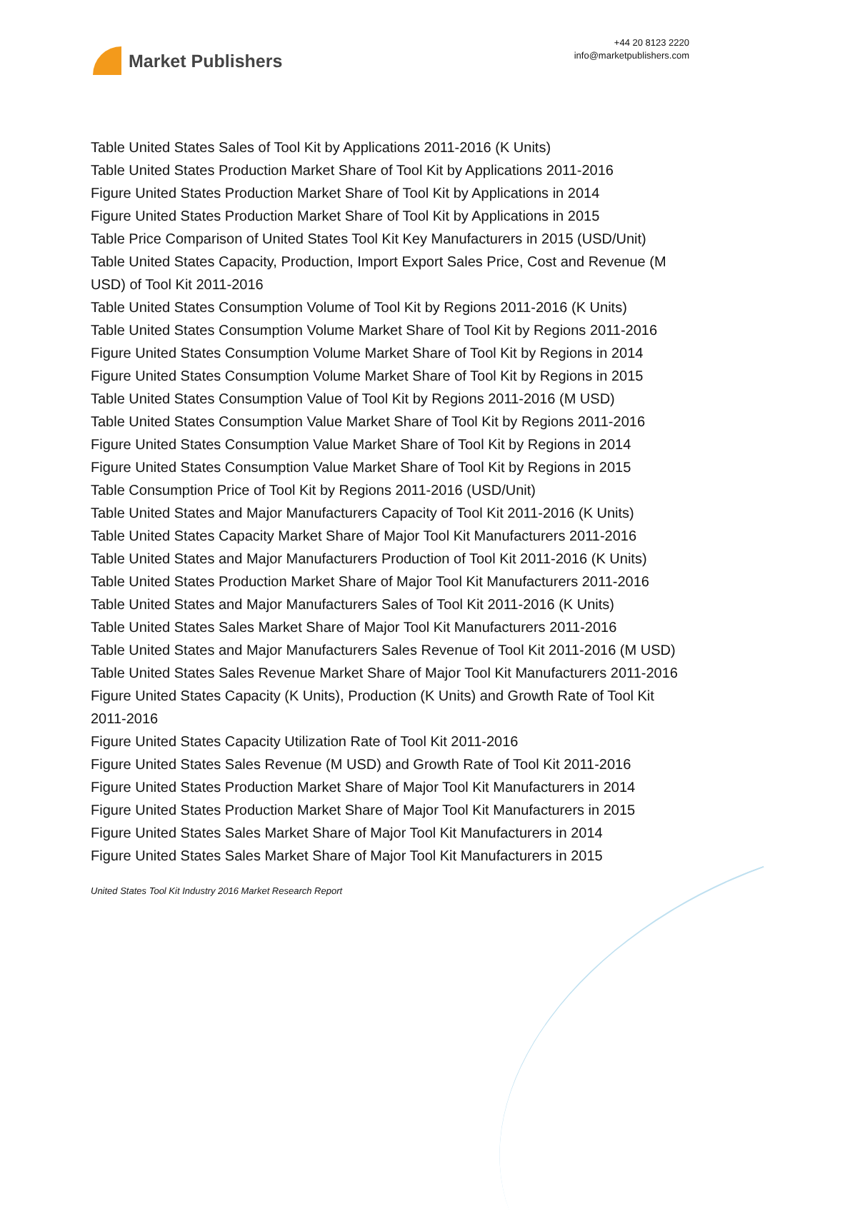Market Publishers
+44 20 8123 2220
info@marketpublishers.com
Table United States Sales of Tool Kit by Applications 2011-2016 (K Units)
Table United States Production Market Share of Tool Kit by Applications 2011-2016
Figure United States Production Market Share of Tool Kit by Applications in 2014
Figure United States Production Market Share of Tool Kit by Applications in 2015
Table Price Comparison of United States Tool Kit Key Manufacturers in 2015 (USD/Unit)
Table United States Capacity, Production, Import Export Sales Price, Cost and Revenue (M USD) of Tool Kit 2011-2016
Table United States Consumption Volume of Tool Kit by Regions 2011-2016 (K Units)
Table United States Consumption Volume Market Share of Tool Kit by Regions 2011-2016
Figure United States Consumption Volume Market Share of Tool Kit by Regions in 2014
Figure United States Consumption Volume Market Share of Tool Kit by Regions in 2015
Table United States Consumption Value of Tool Kit by Regions 2011-2016 (M USD)
Table United States Consumption Value Market Share of Tool Kit by Regions 2011-2016
Figure United States Consumption Value Market Share of Tool Kit by Regions in 2014
Figure United States Consumption Value Market Share of Tool Kit by Regions in 2015
Table Consumption Price of Tool Kit by Regions 2011-2016 (USD/Unit)
Table United States and Major Manufacturers Capacity of Tool Kit 2011-2016 (K Units)
Table United States Capacity Market Share of Major Tool Kit Manufacturers 2011-2016
Table United States and Major Manufacturers Production of Tool Kit 2011-2016 (K Units)
Table United States Production Market Share of Major Tool Kit Manufacturers 2011-2016
Table United States and Major Manufacturers Sales of Tool Kit 2011-2016 (K Units)
Table United States Sales Market Share of Major Tool Kit Manufacturers 2011-2016
Table United States and Major Manufacturers Sales Revenue of Tool Kit 2011-2016 (M USD)
Table United States Sales Revenue Market Share of Major Tool Kit Manufacturers 2011-2016
Figure United States Capacity (K Units), Production (K Units) and Growth Rate of Tool Kit 2011-2016
Figure United States Capacity Utilization Rate of Tool Kit 2011-2016
Figure United States Sales Revenue (M USD) and Growth Rate of Tool Kit 2011-2016
Figure United States Production Market Share of Major Tool Kit Manufacturers in 2014
Figure United States Production Market Share of Major Tool Kit Manufacturers in 2015
Figure United States Sales Market Share of Major Tool Kit Manufacturers in 2014
Figure United States Sales Market Share of Major Tool Kit Manufacturers in 2015
United States Tool Kit Industry 2016 Market Research Report